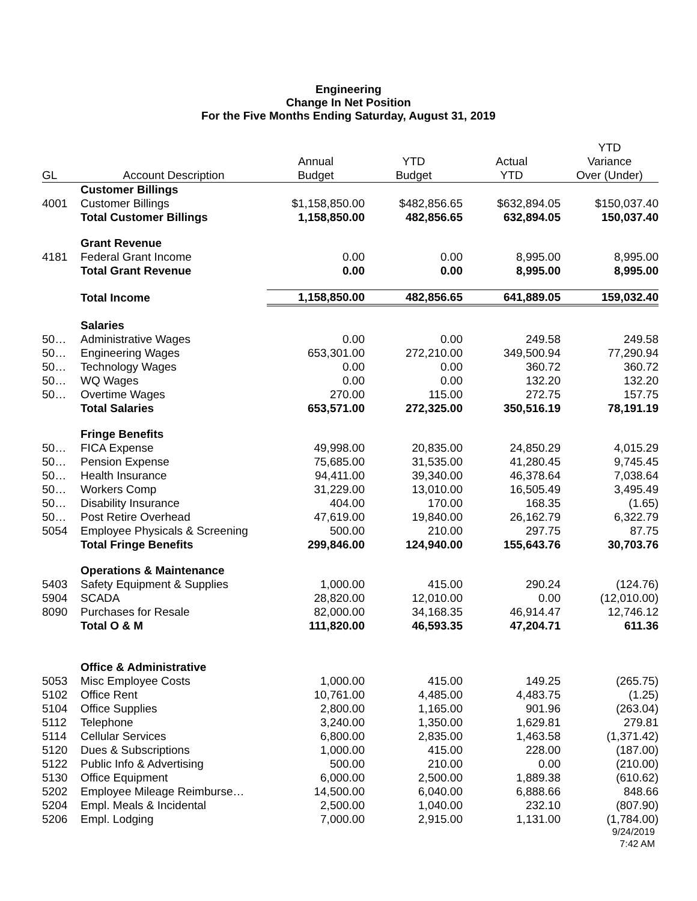Engineering
Change In Net Position
For the Five Months Ending Saturday, August 31, 2019
| GL | Account Description | Annual Budget | YTD Budget | Actual YTD | YTD Variance Over (Under) |
| --- | --- | --- | --- | --- | --- |
| | Customer Billings | | | | |
| 4001 | Customer Billings | $1,158,850.00 | $482,856.65 | $632,894.05 | $150,037.40 |
| | Total Customer Billings | 1,158,850.00 | 482,856.65 | 632,894.05 | 150,037.40 |
| | Grant Revenue | | | | |
| 4181 | Federal Grant Income | 0.00 | 0.00 | 8,995.00 | 8,995.00 |
| | Total Grant Revenue | 0.00 | 0.00 | 8,995.00 | 8,995.00 |
| | Total Income | 1,158,850.00 | 482,856.65 | 641,889.05 | 159,032.40 |
| | Salaries | | | | |
| 50… | Administrative Wages | 0.00 | 0.00 | 249.58 | 249.58 |
| 50… | Engineering Wages | 653,301.00 | 272,210.00 | 349,500.94 | 77,290.94 |
| 50… | Technology Wages | 0.00 | 0.00 | 360.72 | 360.72 |
| 50… | WQ Wages | 0.00 | 0.00 | 132.20 | 132.20 |
| 50… | Overtime Wages | 270.00 | 115.00 | 272.75 | 157.75 |
| | Total Salaries | 653,571.00 | 272,325.00 | 350,516.19 | 78,191.19 |
| | Fringe Benefits | | | | |
| 50… | FICA Expense | 49,998.00 | 20,835.00 | 24,850.29 | 4,015.29 |
| 50… | Pension Expense | 75,685.00 | 31,535.00 | 41,280.45 | 9,745.45 |
| 50… | Health Insurance | 94,411.00 | 39,340.00 | 46,378.64 | 7,038.64 |
| 50… | Workers Comp | 31,229.00 | 13,010.00 | 16,505.49 | 3,495.49 |
| 50… | Disability Insurance | 404.00 | 170.00 | 168.35 | (1.65) |
| 50… | Post Retire Overhead | 47,619.00 | 19,840.00 | 26,162.79 | 6,322.79 |
| 5054 | Employee Physicals & Screening | 500.00 | 210.00 | 297.75 | 87.75 |
| | Total Fringe Benefits | 299,846.00 | 124,940.00 | 155,643.76 | 30,703.76 |
| | Operations & Maintenance | | | | |
| 5403 | Safety Equipment & Supplies | 1,000.00 | 415.00 | 290.24 | (124.76) |
| 5904 | SCADA | 28,820.00 | 12,010.00 | 0.00 | (12,010.00) |
| 8090 | Purchases for Resale | 82,000.00 | 34,168.35 | 46,914.47 | 12,746.12 |
| | Total O & M | 111,820.00 | 46,593.35 | 47,204.71 | 611.36 |
| | Office & Administrative | | | | |
| 5053 | Misc Employee Costs | 1,000.00 | 415.00 | 149.25 | (265.75) |
| 5102 | Office Rent | 10,761.00 | 4,485.00 | 4,483.75 | (1.25) |
| 5104 | Office Supplies | 2,800.00 | 1,165.00 | 901.96 | (263.04) |
| 5112 | Telephone | 3,240.00 | 1,350.00 | 1,629.81 | 279.81 |
| 5114 | Cellular Services | 6,800.00 | 2,835.00 | 1,463.58 | (1,371.42) |
| 5120 | Dues & Subscriptions | 1,000.00 | 415.00 | 228.00 | (187.00) |
| 5122 | Public Info & Advertising | 500.00 | 210.00 | 0.00 | (210.00) |
| 5130 | Office Equipment | 6,000.00 | 2,500.00 | 1,889.38 | (610.62) |
| 5202 | Employee Mileage Reimburse… | 14,500.00 | 6,040.00 | 6,888.66 | 848.66 |
| 5204 | Empl. Meals & Incidental | 2,500.00 | 1,040.00 | 232.10 | (807.90) |
| 5206 | Empl. Lodging | 7,000.00 | 2,915.00 | 1,131.00 | (1,784.00) |
9/24/2019
7:42 AM